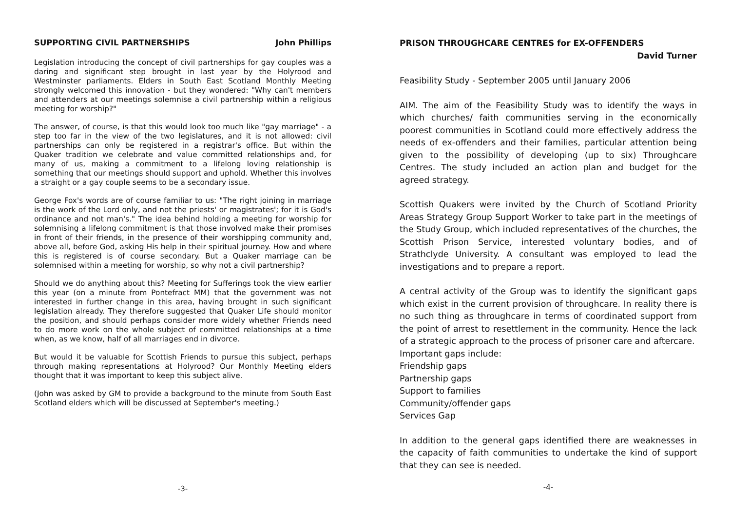SUPPORTING CIVIL PARTNERSHIPS John Phillips
Legislation introducing the concept of civil partnerships for gay couples was a daring and significant step brought in last year by the Holyrood and Westminster parliaments. Elders in South East Scotland Monthly Meeting strongly welcomed this innovation - but they wondered: "Why can't members and attenders at our meetings solemnise a civil partnership within a religious meeting for worship?"
The answer, of course, is that this would look too much like "gay marriage" - a step too far in the view of the two legislatures, and it is not allowed: civil partnerships can only be registered in a registrar's office. But within the Quaker tradition we celebrate and value committed relationships and, for many of us, making a commitment to a lifelong loving relationship is something that our meetings should support and uphold. Whether this involves a straight or a gay couple seems to be a secondary issue.
George Fox's words are of course familiar to us: "The right joining in marriage is the work of the Lord only, and not the priests' or magistrates'; for it is God's ordinance and not man's." The idea behind holding a meeting for worship for solemnising a lifelong commitment is that those involved make their promises in front of their friends, in the presence of their worshipping community and, above all, before God, asking His help in their spiritual journey. How and where this is registered is of course secondary. But a Quaker marriage can be solemnised within a meeting for worship, so why not a civil partnership?
Should we do anything about this? Meeting for Sufferings took the view earlier this year (on a minute from Pontefract MM) that the government was not interested in further change in this area, having brought in such significant legislation already. They therefore suggested that Quaker Life should monitor the position, and should perhaps consider more widely whether Friends need to do more work on the whole subject of committed relationships at a time when, as we know, half of all marriages end in divorce.
But would it be valuable for Scottish Friends to pursue this subject, perhaps through making representations at Holyrood? Our Monthly Meeting elders thought that it was important to keep this subject alive.
(John was asked by GM to provide a background to the minute from South East Scotland elders which will be discussed at September's meeting.)
-3-
PRISON THROUGHCARE CENTRES for EX-OFFENDERS
David Turner
Feasibility Study - September 2005 until January 2006
AIM. The aim of the Feasibility Study was to identify the ways in which churches/ faith communities serving in the economically poorest communities in Scotland could more effectively address the needs of ex-offenders and their families, particular attention being given to the possibility of developing (up to six) Throughcare Centres. The study included an action plan and budget for the agreed strategy.
Scottish Quakers were invited by the Church of Scotland Priority Areas Strategy Group Support Worker to take part in the meetings of the Study Group, which included representatives of the churches, the Scottish Prison Service, interested voluntary bodies, and of Strathclyde University. A consultant was employed to lead the investigations and to prepare a report.
A central activity of the Group was to identify the significant gaps which exist in the current provision of throughcare. In reality there is no such thing as throughcare in terms of coordinated support from the point of arrest to resettlement in the community. Hence the lack of a strategic approach to the process of prisoner care and aftercare.
Important gaps include:
Friendship gaps
Partnership gaps
Support to families
Community/offender gaps
Services Gap
In addition to the general gaps identified there are weaknesses in the capacity of faith communities to undertake the kind of support that they can see is needed.
-4-